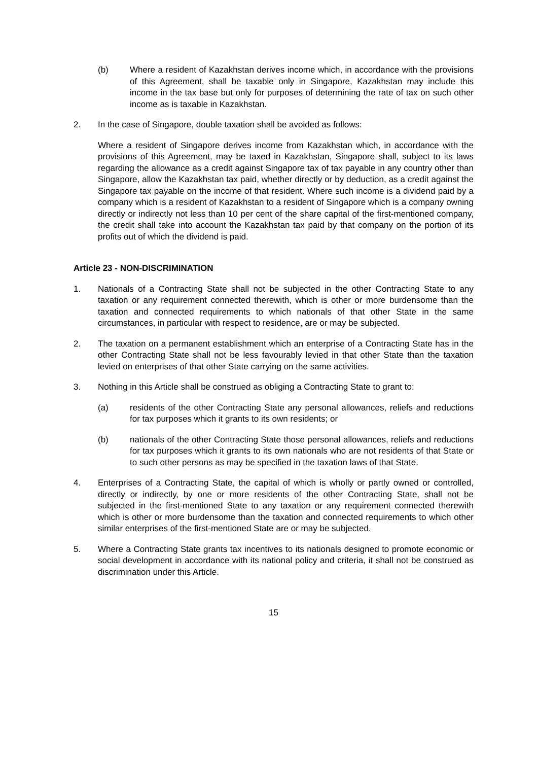(b) Where a resident of Kazakhstan derives income which, in accordance with the provisions of this Agreement, shall be taxable only in Singapore, Kazakhstan may include this income in the tax base but only for purposes of determining the rate of tax on such other income as is taxable in Kazakhstan.
2. In the case of Singapore, double taxation shall be avoided as follows:
Where a resident of Singapore derives income from Kazakhstan which, in accordance with the provisions of this Agreement, may be taxed in Kazakhstan, Singapore shall, subject to its laws regarding the allowance as a credit against Singapore tax of tax payable in any country other than Singapore, allow the Kazakhstan tax paid, whether directly or by deduction, as a credit against the Singapore tax payable on the income of that resident. Where such income is a dividend paid by a company which is a resident of Kazakhstan to a resident of Singapore which is a company owning directly or indirectly not less than 10 per cent of the share capital of the first-mentioned company, the credit shall take into account the Kazakhstan tax paid by that company on the portion of its profits out of which the dividend is paid.
Article 23 - NON-DISCRIMINATION
1. Nationals of a Contracting State shall not be subjected in the other Contracting State to any taxation or any requirement connected therewith, which is other or more burdensome than the taxation and connected requirements to which nationals of that other State in the same circumstances, in particular with respect to residence, are or may be subjected.
2. The taxation on a permanent establishment which an enterprise of a Contracting State has in the other Contracting State shall not be less favourably levied in that other State than the taxation levied on enterprises of that other State carrying on the same activities.
3. Nothing in this Article shall be construed as obliging a Contracting State to grant to:
(a) residents of the other Contracting State any personal allowances, reliefs and reductions for tax purposes which it grants to its own residents; or
(b) nationals of the other Contracting State those personal allowances, reliefs and reductions for tax purposes which it grants to its own nationals who are not residents of that State or to such other persons as may be specified in the taxation laws of that State.
4. Enterprises of a Contracting State, the capital of which is wholly or partly owned or controlled, directly or indirectly, by one or more residents of the other Contracting State, shall not be subjected in the first-mentioned State to any taxation or any requirement connected therewith which is other or more burdensome than the taxation and connected requirements to which other similar enterprises of the first-mentioned State are or may be subjected.
5. Where a Contracting State grants tax incentives to its nationals designed to promote economic or social development in accordance with its national policy and criteria, it shall not be construed as discrimination under this Article.
15